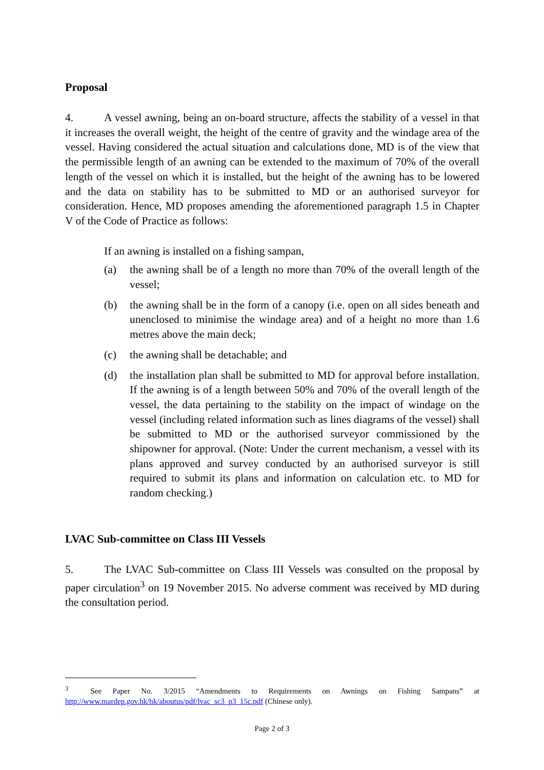Proposal
4. A vessel awning, being an on-board structure, affects the stability of a vessel in that it increases the overall weight, the height of the centre of gravity and the windage area of the vessel. Having considered the actual situation and calculations done, MD is of the view that the permissible length of an awning can be extended to the maximum of 70% of the overall length of the vessel on which it is installed, but the height of the awning has to be lowered and the data on stability has to be submitted to MD or an authorised surveyor for consideration. Hence, MD proposes amending the aforementioned paragraph 1.5 in Chapter V of the Code of Practice as follows:
If an awning is installed on a fishing sampan,
(a) the awning shall be of a length no more than 70% of the overall length of the vessel;
(b) the awning shall be in the form of a canopy (i.e. open on all sides beneath and unenclosed to minimise the windage area) and of a height no more than 1.6 metres above the main deck;
(c) the awning shall be detachable; and
(d) the installation plan shall be submitted to MD for approval before installation. If the awning is of a length between 50% and 70% of the overall length of the vessel, the data pertaining to the stability on the impact of windage on the vessel (including related information such as lines diagrams of the vessel) shall be submitted to MD or the authorised surveyor commissioned by the shipowner for approval. (Note: Under the current mechanism, a vessel with its plans approved and survey conducted by an authorised surveyor is still required to submit its plans and information on calculation etc. to MD for random checking.)
LVAC Sub-committee on Class III Vessels
5. The LVAC Sub-committee on Class III Vessels was consulted on the proposal by paper circulation<sup>3</sup> on 19 November 2015. No adverse comment was received by MD during the consultation period.
<sup>3</sup> See Paper No. 3/2015 “Amendments to Requirements on Awnings on Fishing Sampans” at http://www.mardep.gov.hk/hk/aboutus/pdf/lvac_sc3_p3_15c.pdf (Chinese only).
Page 2 of 3